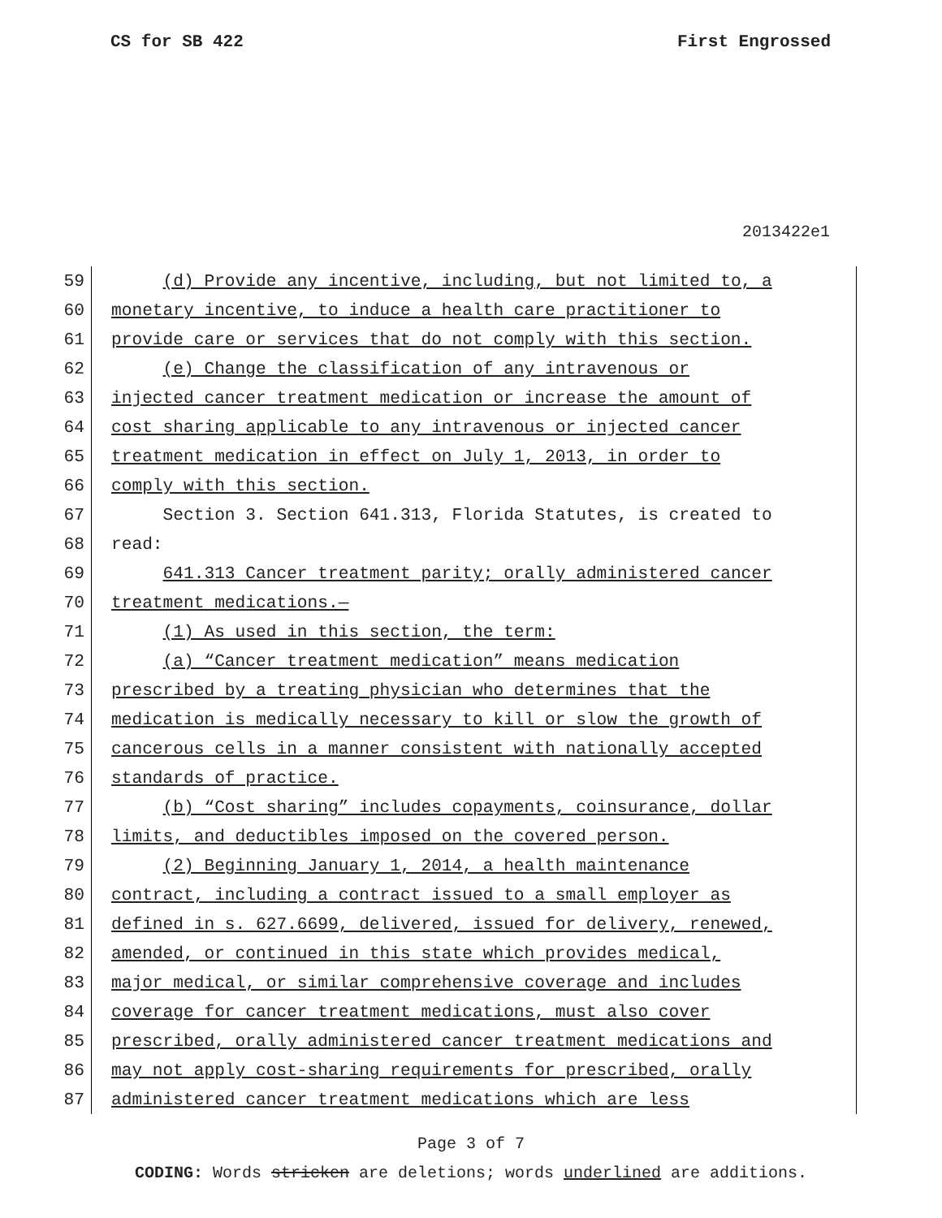CS for SB 422 First Engrossed
2013422e1
59 (d) Provide any incentive, including, but not limited to, a
60 monetary incentive, to induce a health care practitioner to
61 provide care or services that do not comply with this section.
62 (e) Change the classification of any intravenous or
63 injected cancer treatment medication or increase the amount of
64 cost sharing applicable to any intravenous or injected cancer
65 treatment medication in effect on July 1, 2013, in order to
66 comply with this section.
67 Section 3. Section 641.313, Florida Statutes, is created to
68 read:
69 641.313 Cancer treatment parity; orally administered cancer
70 treatment medications.—
71 (1) As used in this section, the term:
72 (a) “Cancer treatment medication” means medication
73 prescribed by a treating physician who determines that the
74 medication is medically necessary to kill or slow the growth of
75 cancerous cells in a manner consistent with nationally accepted
76 standards of practice.
77 (b) “Cost sharing” includes copayments, coinsurance, dollar
78 limits, and deductibles imposed on the covered person.
79 (2) Beginning January 1, 2014, a health maintenance
80 contract, including a contract issued to a small employer as
81 defined in s. 627.6699, delivered, issued for delivery, renewed,
82 amended, or continued in this state which provides medical,
83 major medical, or similar comprehensive coverage and includes
84 coverage for cancer treatment medications, must also cover
85 prescribed, orally administered cancer treatment medications and
86 may not apply cost-sharing requirements for prescribed, orally
87 administered cancer treatment medications which are less
Page 3 of 7
CODING: Words stricken are deletions; words underlined are additions.